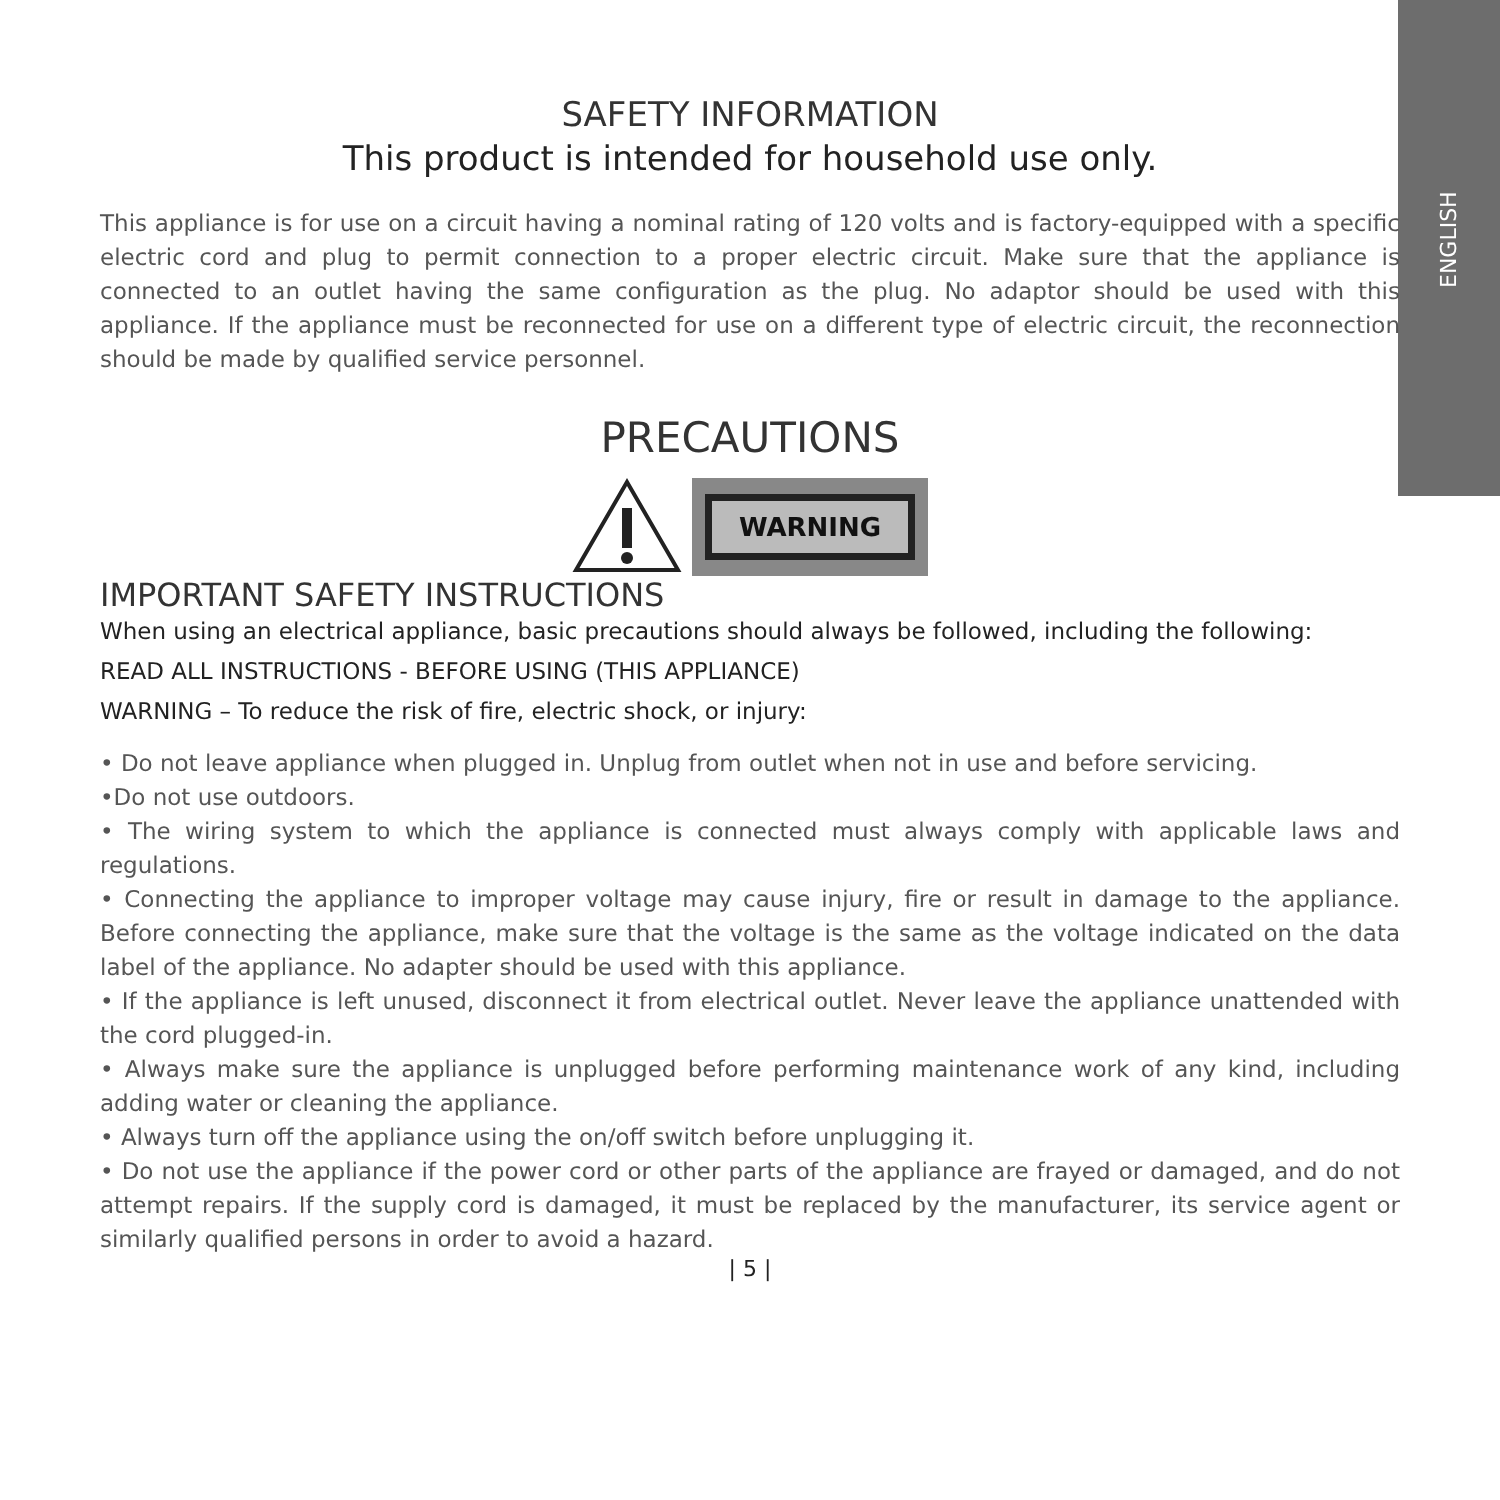ENGLISH
SAFETY INFORMATION
This product is intended for household use only.
This appliance is for use on a circuit having a nominal rating of 120 volts and is factory-equipped with a specific electric cord and plug to permit connection to a proper electric circuit. Make sure that the appliance is connected to an outlet having the same configuration as the plug. No adaptor should be used with this appliance. If the appliance must be reconnected for use on a different type of electric circuit, the reconnection should be made by qualified service personnel.
PRECAUTIONS
WARNING
IMPORTANT SAFETY INSTRUCTIONS
When using an electrical appliance, basic precautions should always be followed, including the following:
READ ALL INSTRUCTIONS - BEFORE USING (THIS APPLIANCE)
WARNING – To reduce the risk of fire, electric shock, or injury:
• Do not leave appliance when plugged in. Unplug from outlet when not in use and before servicing.
•Do not use outdoors.
• The wiring system to which the appliance is connected must always comply with applicable laws and regulations.
• Connecting the appliance to improper voltage may cause injury, fire or result in damage to the appliance. Before connecting the appliance, make sure that the voltage is the same as the voltage indicated on the data label of the appliance. No adapter should be used with this appliance.
• If the appliance is left unused, disconnect it from electrical outlet. Never leave the appliance unattended with the cord plugged-in.
• Always make sure the appliance is unplugged before performing maintenance work of any kind, including adding water or cleaning the appliance.
• Always turn off the appliance using the on/off switch before unplugging it.
• Do not use the appliance if the power cord or other parts of the appliance are frayed or damaged, and do not attempt repairs. If the supply cord is damaged, it must be replaced by the manufacturer, its service agent or similarly qualified persons in order to avoid a hazard.
| 5 |